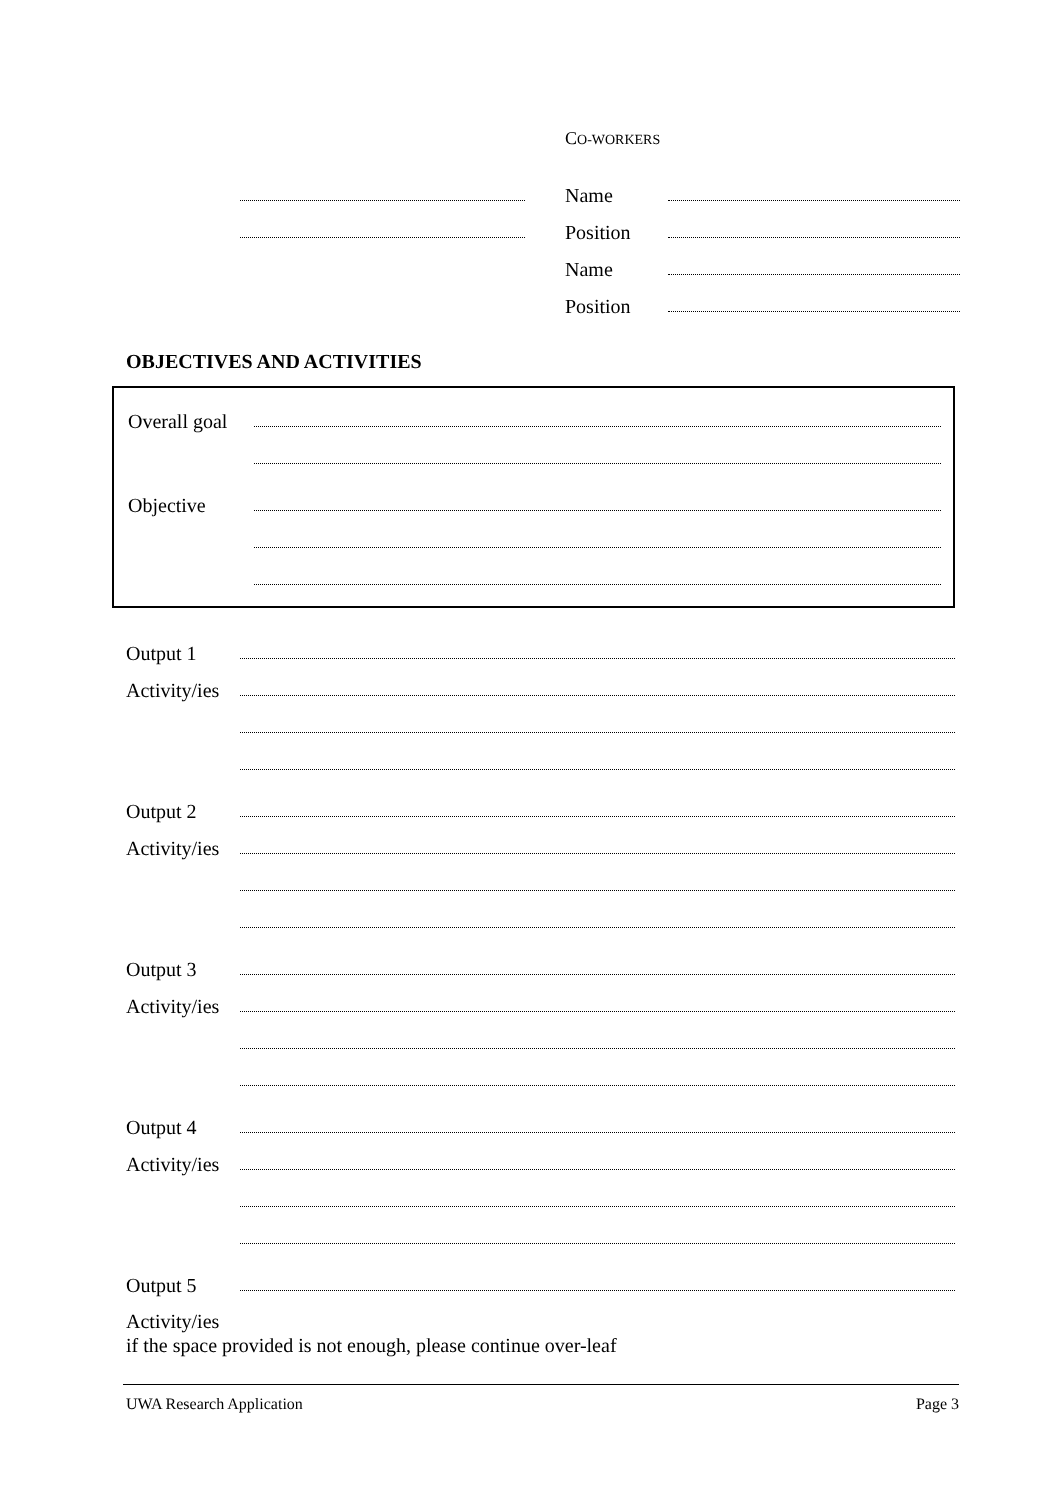CO-WORKERS
Name
Position
Name
Position
OBJECTIVES AND ACTIVITIES
Overall goal
Objective
Output 1
Activity/ies
Output 2
Activity/ies
Output 3
Activity/ies
Output 4
Activity/ies
Output 5
Activity/ies
if the space provided is not enough, please continue over-leaf
UWA Research Application Page 3